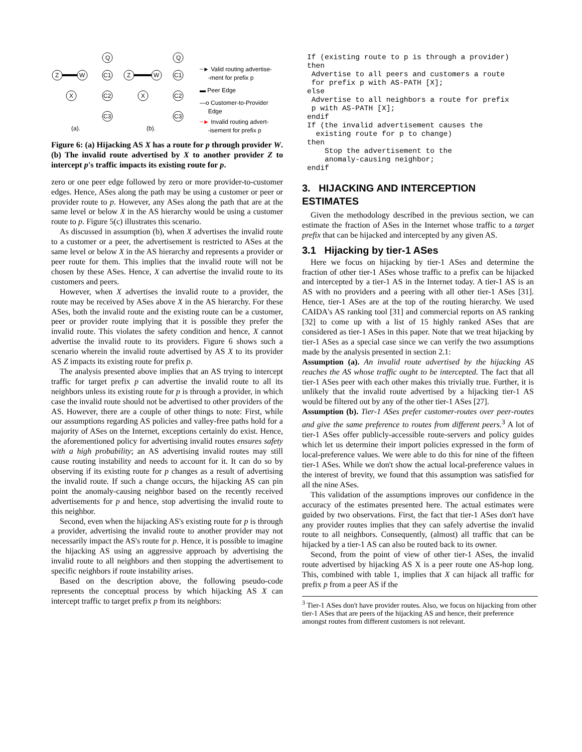Z
W
X
Q
C1
C2
C3
Z
W
X
Q
C1
C2
C3
(a).
(b).
┄► Valid routing advertise-
-ment for prefix p
▬ Peer Edge
—o Customer-to-Provider
Edge
┄► Invalid routing advert-
-isement for prefix p
Figure 6: (a) Hijacking AS X has a route for p through provider W. (b) The invalid route advertised by X to another provider Z to intercept p's traffic impacts its existing route for p.
zero or one peer edge followed by zero or more provider-to-customer edges. Hence, ASes along the path may be using a customer or peer or provider route to p. However, any ASes along the path that are at the same level or below X in the AS hierarchy would be using a customer route to p. Figure 5(c) illustrates this scenario.
As discussed in assumption (b), when X advertises the invalid route to a customer or a peer, the advertisement is restricted to ASes at the same level or below X in the AS hierarchy and represents a provider or peer route for them. This implies that the invalid route will not be chosen by these ASes. Hence, X can advertise the invalid route to its customers and peers.
However, when X advertises the invalid route to a provider, the route may be received by ASes above X in the AS hierarchy. For these ASes, both the invalid route and the existing route can be a customer, peer or provider route implying that it is possible they prefer the invalid route. This violates the safety condition and hence, X cannot advertise the invalid route to its providers. Figure 6 shows such a scenario wherein the invalid route advertised by AS X to its provider AS Z impacts its existing route for prefix p.
The analysis presented above implies that an AS trying to intercept traffic for target prefix p can advertise the invalid route to all its neighbors unless its existing route for p is through a provider, in which case the invalid route should not be advertised to other providers of the AS. However, there are a couple of other things to note: First, while our assumptions regarding AS policies and valley-free paths hold for a majority of ASes on the Internet, exceptions certainly do exist. Hence, the aforementioned policy for advertising invalid routes ensures safety with a high probability; an AS advertising invalid routes may still cause routing instability and needs to account for it. It can do so by observing if its existing route for p changes as a result of advertising the invalid route. If such a change occurs, the hijacking AS can pin point the anomaly-causing neighbor based on the recently received advertisements for p and hence, stop advertising the invalid route to this neighbor.
Second, even when the hijacking AS's existing route for p is through a provider, advertising the invalid route to another provider may not necessarily impact the AS's route for p. Hence, it is possible to imagine the hijacking AS using an aggressive approach by advertising the invalid route to all neighbors and then stopping the advertisement to specific neighbors if route instability arises.
Based on the description above, the following pseudo-code represents the conceptual process by which hijacking AS X can intercept traffic to target prefix p from its neighbors:
If (existing route to p is through a provider)
then
 Advertise to all peers and customers a route
 for prefix p with AS-PATH [X];
else
 Advertise to all neighbors a route for prefix
 p with AS-PATH [X];
endif
If (the invalid advertisement causes the
  existing route for p to change)
then
    Stop the advertisement to the
    anomaly-causing neighbor;
endif
3. HIJACKING AND INTERCEPTION ESTIMATES
Given the methodology described in the previous section, we can estimate the fraction of ASes in the Internet whose traffic to a target prefix that can be hijacked and intercepted by any given AS.
3.1 Hijacking by tier-1 ASes
Here we focus on hijacking by tier-1 ASes and determine the fraction of other tier-1 ASes whose traffic to a prefix can be hijacked and intercepted by a tier-1 AS in the Internet today. A tier-1 AS is an AS with no providers and a peering with all other tier-1 ASes [31]. Hence, tier-1 ASes are at the top of the routing hierarchy. We used CAIDA's AS ranking tool [31] and commercial reports on AS ranking [32] to come up with a list of 15 highly ranked ASes that are considered as tier-1 ASes in this paper. Note that we treat hijacking by tier-1 ASes as a special case since we can verify the two assumptions made by the analysis presented in section 2.1:
Assumption (a). An invalid route advertised by the hijacking AS reaches the AS whose traffic ought to be intercepted. The fact that all tier-1 ASes peer with each other makes this trivially true. Further, it is unlikely that the invalid route advertised by a hijacking tier-1 AS would be filtered out by any of the other tier-1 ASes [27].
Assumption (b). Tier-1 ASes prefer customer-routes over peer-routes and give the same preference to routes from different peers.<sup>3</sup> A lot of tier-1 ASes offer publicly-accessible route-servers and policy guides which let us determine their import policies expressed in the form of local-preference values. We were able to do this for nine of the fifteen tier-1 ASes. While we don't show the actual local-preference values in the interest of brevity, we found that this assumption was satisfied for all the nine ASes.
This validation of the assumptions improves our confidence in the accuracy of the estimates presented here. The actual estimates were guided by two observations. First, the fact that tier-1 ASes don't have any provider routes implies that they can safely advertise the invalid route to all neighbors. Consequently, (almost) all traffic that can be hijacked by a tier-1 AS can also be routed back to its owner.
Second, from the point of view of other tier-1 ASes, the invalid route advertised by hijacking AS X is a peer route one AS-hop long. This, combined with table 1, implies that X can hijack all traffic for prefix p from a peer AS if the
<sup>3</sup> Tier-1 ASes don't have provider routes. Also, we focus on hijacking from other tier-1 ASes that are peers of the hijacking AS and hence, their preference amongst routes from different customers is not relevant.